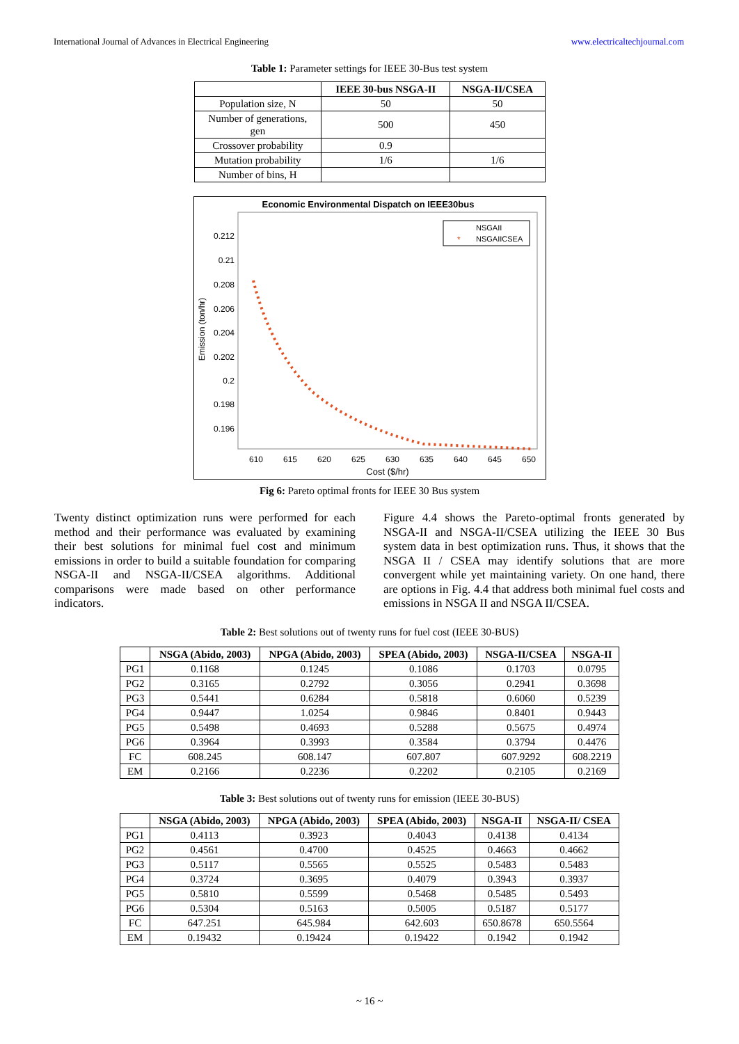International Journal of Advances in Electrical Engineering www.electricaltechjournal.com
Table 1: Parameter settings for IEEE 30-Bus test system
| | IEEE 30-bus NSGA-II | NSGA-II/CSEA |
| --- | --- | --- |
| Population size, N | 50 | 50 |
| Number of generations, gen | 500 | 450 |
| Crossover probability | 0.9 | |
| Mutation probability | 1/6 | 1/6 |
| Number of bins, H | | |
Economic Environmental Dispatch on IEEE30bus
Emission (ton/hr)
0.212
0.21
0.208
0.206
0.204
0.202
0.2
0.198
0.196
610
615
620
625
630
635
640
645
650
Cost ($/hr)
NSGAII
NSGAIICSEA
*
Fig 6: Pareto optimal fronts for IEEE 30 Bus system
Twenty distinct optimization runs were performed for each method and their performance was evaluated by examining their best solutions for minimal fuel cost and minimum emissions in order to build a suitable foundation for comparing NSGA-II and NSGA-II/CSEA algorithms. Additional comparisons were made based on other performance indicators.
Figure 4.4 shows the Pareto-optimal fronts generated by NSGA-II and NSGA-II/CSEA utilizing the IEEE 30 Bus system data in best optimization runs. Thus, it shows that the NSGA II / CSEA may identify solutions that are more convergent while yet maintaining variety. On one hand, there are options in Fig. 4.4 that address both minimal fuel costs and emissions in NSGA II and NSGA II/CSEA.
Table 2: Best solutions out of twenty runs for fuel cost (IEEE 30-BUS)
| | NSGA (Abido, 2003) | NPGA (Abido, 2003) | SPEA (Abido, 2003) | NSGA-II/CSEA | NSGA-II |
| --- | --- | --- | --- | --- | --- |
| PG1 | 0.1168 | 0.1245 | 0.1086 | 0.1703 | 0.0795 |
| PG2 | 0.3165 | 0.2792 | 0.3056 | 0.2941 | 0.3698 |
| PG3 | 0.5441 | 0.6284 | 0.5818 | 0.6060 | 0.5239 |
| PG4 | 0.9447 | 1.0254 | 0.9846 | 0.8401 | 0.9443 |
| PG5 | 0.5498 | 0.4693 | 0.5288 | 0.5675 | 0.4974 |
| PG6 | 0.3964 | 0.3993 | 0.3584 | 0.3794 | 0.4476 |
| FC | 608.245 | 608.147 | 607.807 | 607.9292 | 608.2219 |
| EM | 0.2166 | 0.2236 | 0.2202 | 0.2105 | 0.2169 |
Table 3: Best solutions out of twenty runs for emission (IEEE 30-BUS)
| | NSGA (Abido, 2003) | NPGA (Abido, 2003) | SPEA (Abido, 2003) | NSGA-II | NSGA-II/ CSEA |
| --- | --- | --- | --- | --- | --- |
| PG1 | 0.4113 | 0.3923 | 0.4043 | 0.4138 | 0.4134 |
| PG2 | 0.4561 | 0.4700 | 0.4525 | 0.4663 | 0.4662 |
| PG3 | 0.5117 | 0.5565 | 0.5525 | 0.5483 | 0.5483 |
| PG4 | 0.3724 | 0.3695 | 0.4079 | 0.3943 | 0.3937 |
| PG5 | 0.5810 | 0.5599 | 0.5468 | 0.5485 | 0.5493 |
| PG6 | 0.5304 | 0.5163 | 0.5005 | 0.5187 | 0.5177 |
| FC | 647.251 | 645.984 | 642.603 | 650.8678 | 650.5564 |
| EM | 0.19432 | 0.19424 | 0.19422 | 0.1942 | 0.1942 |
~ 16 ~